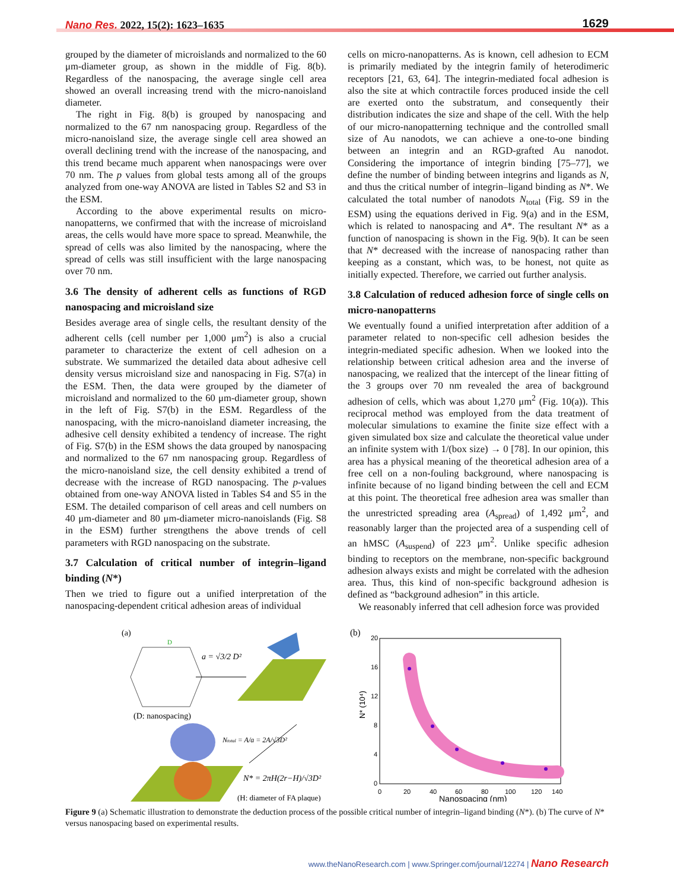Nano Res. 2022, 15(2): 1623–1635
1629
grouped by the diameter of microislands and normalized to the 60 μm-diameter group, as shown in the middle of Fig. 8(b). Regardless of the nanospacing, the average single cell area showed an overall increasing trend with the micro-nanoisland diameter.
The right in Fig. 8(b) is grouped by nanospacing and normalized to the 67 nm nanospacing group. Regardless of the micro-nanoisland size, the average single cell area showed an overall declining trend with the increase of the nanospacing, and this trend became much apparent when nanospacings were over 70 nm. The p values from global tests among all of the groups analyzed from one-way ANOVA are listed in Tables S2 and S3 in the ESM.
According to the above experimental results on micro-nanopatterns, we confirmed that with the increase of microisland areas, the cells would have more space to spread. Meanwhile, the spread of cells was also limited by the nanospacing, where the spread of cells was still insufficient with the large nanospacing over 70 nm.
3.6 The density of adherent cells as functions of RGD nanospacing and microisland size
Besides average area of single cells, the resultant density of the adherent cells (cell number per 1,000 μm<sup>2</sup>) is also a crucial parameter to characterize the extent of cell adhesion on a substrate. We summarized the detailed data about adhesive cell density versus microisland size and nanospacing in Fig. S7(a) in the ESM. Then, the data were grouped by the diameter of microisland and normalized to the 60 μm-diameter group, shown in the left of Fig. S7(b) in the ESM. Regardless of the nanospacing, with the micro-nanoisland diameter increasing, the adhesive cell density exhibited a tendency of increase. The right of Fig. S7(b) in the ESM shows the data grouped by nanospacing and normalized to the 67 nm nanospacing group. Regardless of the micro-nanoisland size, the cell density exhibited a trend of decrease with the increase of RGD nanospacing. The p-values obtained from one-way ANOVA listed in Tables S4 and S5 in the ESM. The detailed comparison of cell areas and cell numbers on 40 μm-diameter and 80 μm-diameter micro-nanoislands (Fig. S8 in the ESM) further strengthens the above trends of cell parameters with RGD nanospacing on the substrate.
3.7 Calculation of critical number of integrin–ligand binding (N*)
Then we tried to figure out a unified interpretation of the nanospacing-dependent critical adhesion areas of individual
cells on micro-nanopatterns. As is known, cell adhesion to ECM is primarily mediated by the integrin family of heterodimeric receptors [21, 63, 64]. The integrin-mediated focal adhesion is also the site at which contractile forces produced inside the cell are exerted onto the substratum, and consequently their distribution indicates the size and shape of the cell. With the help of our micro-nanopatterning technique and the controlled small size of Au nanodots, we can achieve a one-to-one binding between an integrin and an RGD-grafted Au nanodot. Considering the importance of integrin binding [75–77], we define the number of binding between integrins and ligands as N, and thus the critical number of integrin–ligand binding as N*. We calculated the total number of nanodots N<sub>total</sub> (Fig. S9 in the ESM) using the equations derived in Fig. 9(a) and in the ESM, which is related to nanospacing and A*. The resultant N* as a function of nanospacing is shown in the Fig. 9(b). It can be seen that N* decreased with the increase of nanospacing rather than keeping as a constant, which was, to be honest, not quite as initially expected. Therefore, we carried out further analysis.
3.8 Calculation of reduced adhesion force of single cells on micro-nanopatterns
We eventually found a unified interpretation after addition of a parameter related to non-specific cell adhesion besides the integrin-mediated specific adhesion. When we looked into the relationship between critical adhesion area and the inverse of nanospacing, we realized that the intercept of the linear fitting of the 3 groups over 70 nm revealed the area of background adhesion of cells, which was about 1,270 μm<sup>2</sup> (Fig. 10(a)). This reciprocal method was employed from the data treatment of molecular simulations to examine the finite size effect with a given simulated box size and calculate the theoretical value under an infinite system with 1/(box size) → 0 [78]. In our opinion, this area has a physical meaning of the theoretical adhesion area of a free cell on a non-fouling background, where nanospacing is infinite because of no ligand binding between the cell and ECM at this point. The theoretical free adhesion area was smaller than the unrestricted spreading area (A<sub>spread</sub>) of 1,492 μm<sup>2</sup>, and reasonably larger than the projected area of a suspending cell of an hMSC (A<sub>suspend</sub>) of 223 μm<sup>2</sup>. Unlike specific adhesion binding to receptors on the membrane, non-specific background adhesion always exists and might be correlated with the adhesion area. Thus, this kind of non-specific background adhesion is defined as “background adhesion” in this article.
We reasonably inferred that cell adhesion force was provided
(a)
D
(D: nanospacing)
a = √3/2 D²
Ntotal = A/a = 2A/√3D²
N* = 2πH(2r−H)/√3D²
(H: diameter of FA plaque)
(b)
20
16
12
8
4
0
0
20
40
60
80
100
120
140
Nanospacing (nm)
N* (10⁴)
Figure 9 (a) Schematic illustration to demonstrate the deduction process of the possible critical number of integrin–ligand binding (N*). (b) The curve of N* versus nanospacing based on experimental results.
www.theNanoResearch.com | www.Springer.com/journal/12274 | Nano Research